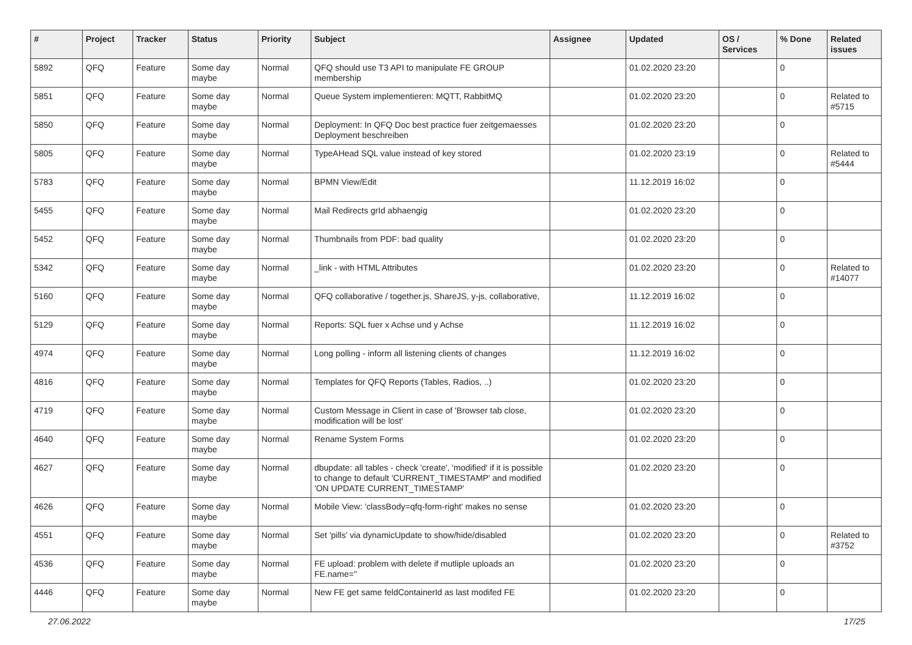| # | Project | Tracker | Status | Priority | Subject | Assignee | Updated | OS / Services | % Done | Related issues |
| --- | --- | --- | --- | --- | --- | --- | --- | --- | --- | --- |
| 5892 | QFQ | Feature | Some day maybe | Normal | QFQ should use T3 API to manipulate FE GROUP membership | | 01.02.2020 23:20 | | 0 | |
| 5851 | QFQ | Feature | Some day maybe | Normal | Queue System implementieren: MQTT, RabbitMQ | | 01.02.2020 23:20 | | 0 | Related to #5715 |
| 5850 | QFQ | Feature | Some day maybe | Normal | Deployment: In QFQ Doc best practice fuer zeitgemaesses Deployment beschreiben | | 01.02.2020 23:20 | | 0 | |
| 5805 | QFQ | Feature | Some day maybe | Normal | TypeAHead SQL value instead of key stored | | 01.02.2020 23:19 | | 0 | Related to #5444 |
| 5783 | QFQ | Feature | Some day maybe | Normal | BPMN View/Edit | | 11.12.2019 16:02 | | 0 | |
| 5455 | QFQ | Feature | Some day maybe | Normal | Mail Redirects grId abhaengig | | 01.02.2020 23:20 | | 0 | |
| 5452 | QFQ | Feature | Some day maybe | Normal | Thumbnails from PDF: bad quality | | 01.02.2020 23:20 | | 0 | |
| 5342 | QFQ | Feature | Some day maybe | Normal | _link - with HTML Attributes | | 01.02.2020 23:20 | | 0 | Related to #14077 |
| 5160 | QFQ | Feature | Some day maybe | Normal | QFQ collaborative / together.js, ShareJS, y-js, collaborative, | | 11.12.2019 16:02 | | 0 | |
| 5129 | QFQ | Feature | Some day maybe | Normal | Reports: SQL fuer x Achse und y Achse | | 11.12.2019 16:02 | | 0 | |
| 4974 | QFQ | Feature | Some day maybe | Normal | Long polling - inform all listening clients of changes | | 11.12.2019 16:02 | | 0 | |
| 4816 | QFQ | Feature | Some day maybe | Normal | Templates for QFQ Reports (Tables, Radios, ..) | | 01.02.2020 23:20 | | 0 | |
| 4719 | QFQ | Feature | Some day maybe | Normal | Custom Message in Client in case of 'Browser tab close, modification will be lost' | | 01.02.2020 23:20 | | 0 | |
| 4640 | QFQ | Feature | Some day maybe | Normal | Rename System Forms | | 01.02.2020 23:20 | | 0 | |
| 4627 | QFQ | Feature | Some day maybe | Normal | dbupdate: all tables - check 'create', 'modified' if it is possible to change to default 'CURRENT_TIMESTAMP' and modified 'ON UPDATE CURRENT_TIMESTAMP' | | 01.02.2020 23:20 | | 0 | |
| 4626 | QFQ | Feature | Some day maybe | Normal | Mobile View: 'classBody=qfq-form-right' makes no sense | | 01.02.2020 23:20 | | 0 | |
| 4551 | QFQ | Feature | Some day maybe | Normal | Set 'pills' via dynamicUpdate to show/hide/disabled | | 01.02.2020 23:20 | | 0 | Related to #3752 |
| 4536 | QFQ | Feature | Some day maybe | Normal | FE upload: problem with delete if mutliple uploads an FE.name='' | | 01.02.2020 23:20 | | 0 | |
| 4446 | QFQ | Feature | Some day maybe | Normal | New FE get same feldContainerId as last modifed FE | | 01.02.2020 23:20 | | 0 | |
27.06.2022 17/25